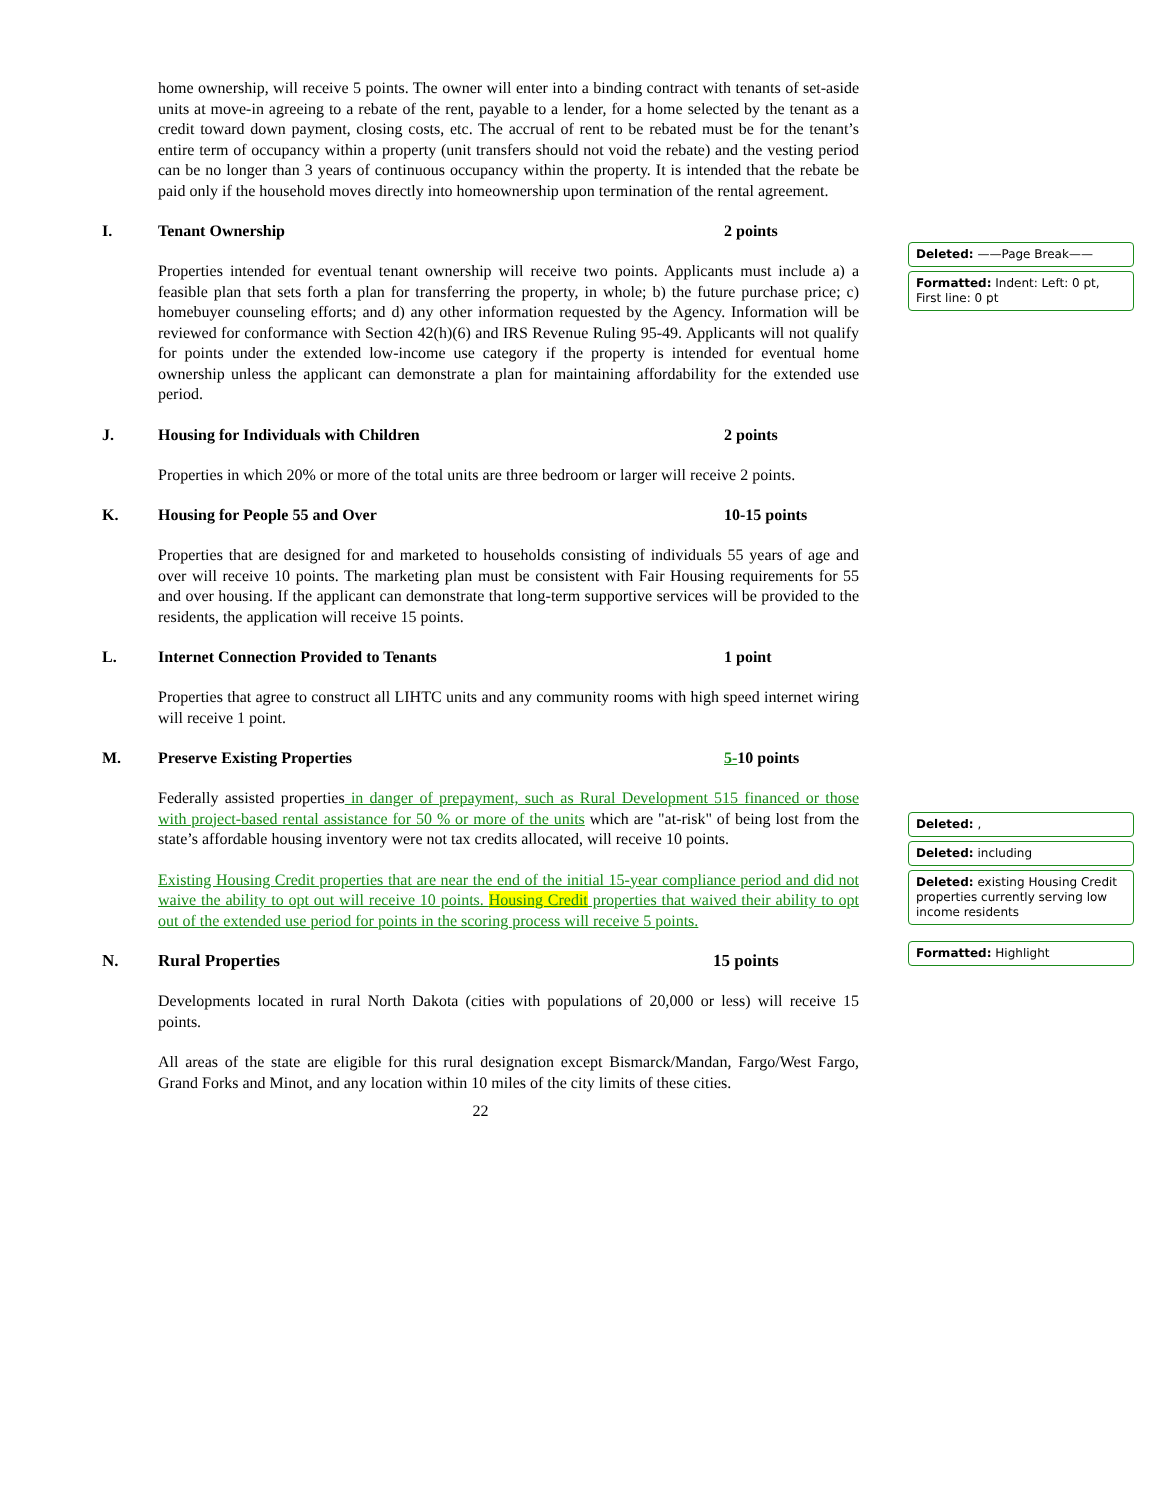home ownership, will receive 5 points. The owner will enter into a binding contract with tenants of set-aside units at move-in agreeing to a rebate of the rent, payable to a lender, for a home selected by the tenant as a credit toward down payment, closing costs, etc. The accrual of rent to be rebated must be for the tenant’s entire term of occupancy within a property (unit transfers should not void the rebate) and the vesting period can be no longer than 3 years of continuous occupancy within the property. It is intended that the rebate be paid only if the household moves directly into homeownership upon termination of the rental agreement.
I. Tenant Ownership 2 points
Properties intended for eventual tenant ownership will receive two points. Applicants must include a) a feasible plan that sets forth a plan for transferring the property, in whole; b) the future purchase price; c) homebuyer counseling efforts; and d) any other information requested by the Agency. Information will be reviewed for conformance with Section 42(h)(6) and IRS Revenue Ruling 95-49. Applicants will not qualify for points under the extended low-income use category if the property is intended for eventual home ownership unless the applicant can demonstrate a plan for maintaining affordability for the extended use period.
J. Housing for Individuals with Children 2 points
Properties in which 20% or more of the total units are three bedroom or larger will receive 2 points.
K. Housing for People 55 and Over 10-15 points
Properties that are designed for and marketed to households consisting of individuals 55 years of age and over will receive 10 points. The marketing plan must be consistent with Fair Housing requirements for 55 and over housing. If the applicant can demonstrate that long-term supportive services will be provided to the residents, the application will receive 15 points.
L. Internet Connection Provided to Tenants 1 point
Properties that agree to construct all LIHTC units and any community rooms with high speed internet wiring will receive 1 point.
M. Preserve Existing Properties 5-10 points
Federally assisted properties in danger of prepayment, such as Rural Development 515 financed or those with project-based rental assistance for 50 % or more of the units which are "at-risk" of being lost from the state’s affordable housing inventory were not tax credits allocated, will receive 10 points.
Existing Housing Credit properties that are near the end of the initial 15-year compliance period and did not waive the ability to opt out will receive 10 points. Housing Credit properties that waived their ability to opt out of the extended use period for points in the scoring process will receive 5 points.
N. Rural Properties 15 points
Developments located in rural North Dakota (cities with populations of 20,000 or less) will receive 15 points.
All areas of the state are eligible for this rural designation except Bismarck/Mandan, Fargo/West Fargo, Grand Forks and Minot, and any location within 10 miles of the city limits of these cities.
22
Deleted: ——Page Break——
Formatted: Indent: Left: 0 pt, First line: 0 pt
Deleted: ,
Deleted: including
Deleted: existing Housing Credit properties currently serving low income residents
Formatted: Highlight